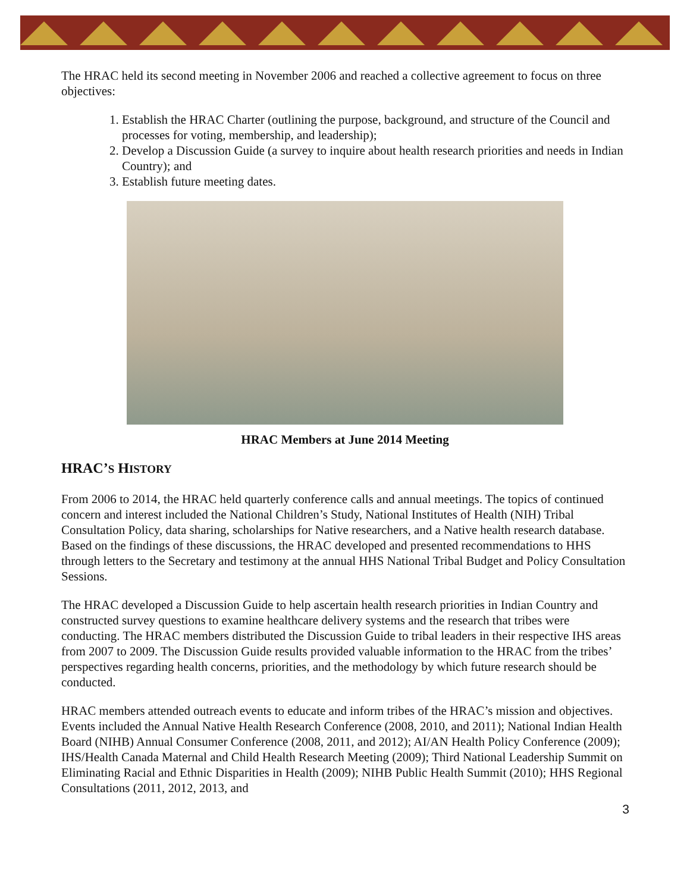The HRAC held its second meeting in November 2006 and reached a collective agreement to focus on three objectives:
1. Establish the HRAC Charter (outlining the purpose, background, and structure of the Council and processes for voting, membership, and leadership);
2. Develop a Discussion Guide (a survey to inquire about health research priorities and needs in Indian Country); and
3. Establish future meeting dates.
HRAC Members at June 2014 Meeting
HRAC’S HISTORY
From 2006 to 2014, the HRAC held quarterly conference calls and annual meetings. The topics of continued concern and interest included the National Children’s Study, National Institutes of Health (NIH) Tribal Consultation Policy, data sharing, scholarships for Native researchers, and a Native health research database. Based on the findings of these discussions, the HRAC developed and presented recommendations to HHS through letters to the Secretary and testimony at the annual HHS National Tribal Budget and Policy Consultation Sessions.
The HRAC developed a Discussion Guide to help ascertain health research priorities in Indian Country and constructed survey questions to examine healthcare delivery systems and the research that tribes were conducting. The HRAC members distributed the Discussion Guide to tribal leaders in their respective IHS areas from 2007 to 2009. The Discussion Guide results provided valuable information to the HRAC from the tribes’ perspectives regarding health concerns, priorities, and the methodology by which future research should be conducted.
HRAC members attended outreach events to educate and inform tribes of the HRAC’s mission and objectives. Events included the Annual Native Health Research Conference (2008, 2010, and 2011); National Indian Health Board (NIHB) Annual Consumer Conference (2008, 2011, and 2012); AI/AN Health Policy Conference (2009); IHS/Health Canada Maternal and Child Health Research Meeting (2009); Third National Leadership Summit on Eliminating Racial and Ethnic Disparities in Health (2009); NIHB Public Health Summit (2010); HHS Regional Consultations (2011, 2012, 2013, and
3